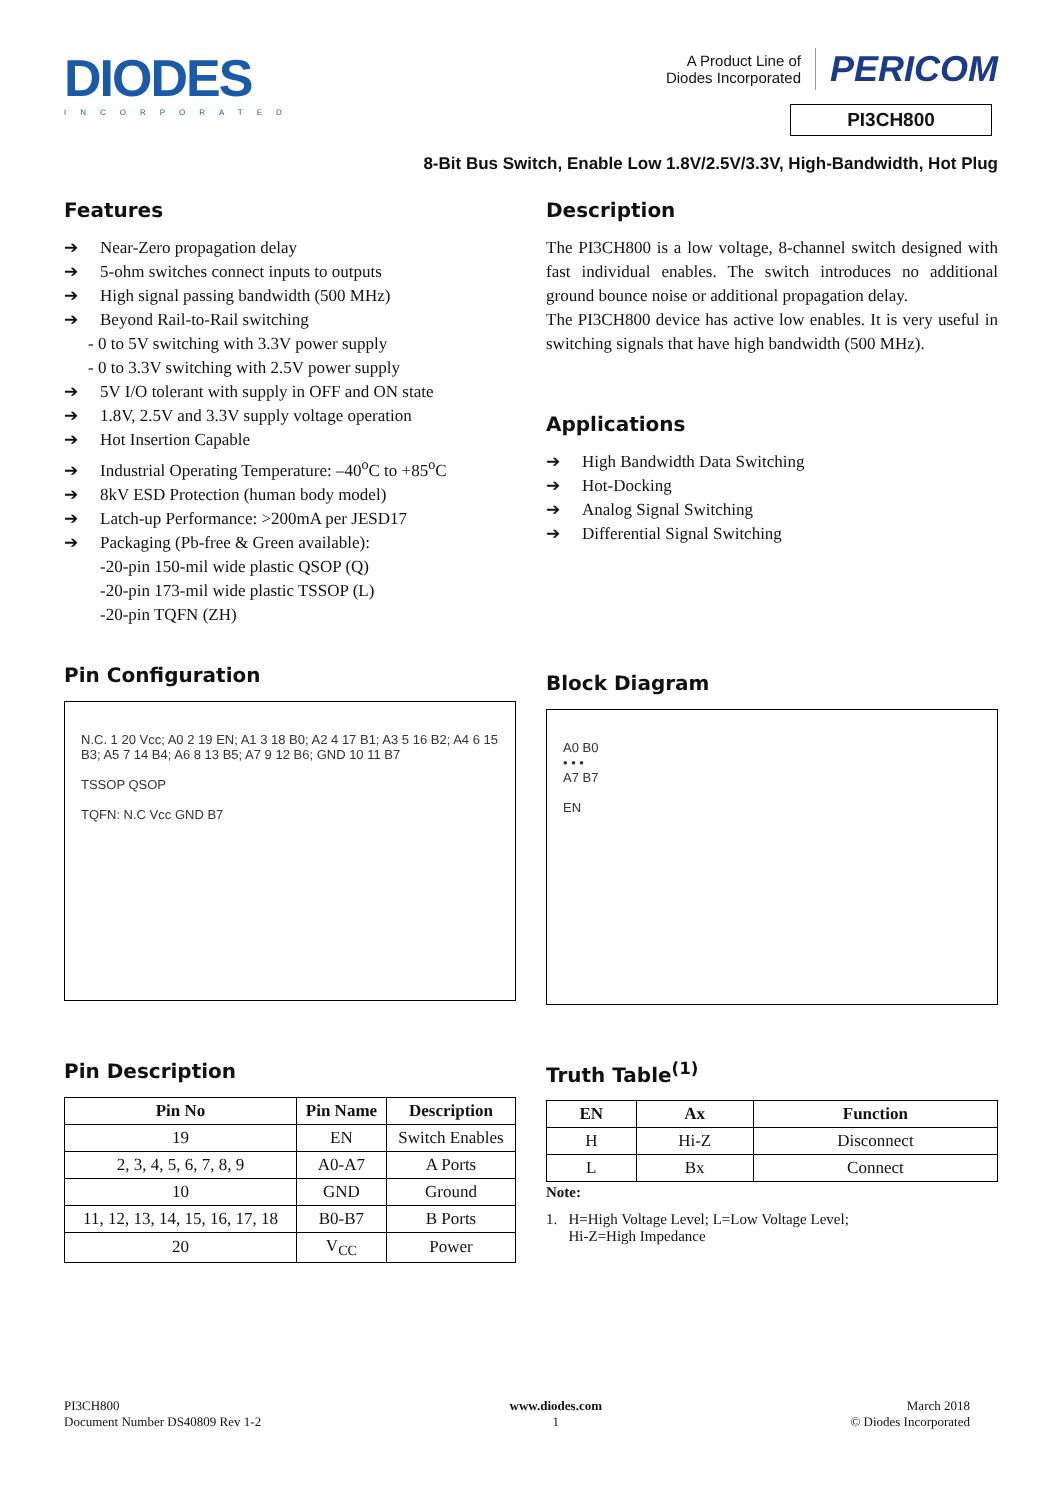DIODES
INCORPORATED
A Product Line of
Diodes Incorporated
PERICOM
PI3CH800
8-Bit Bus Switch, Enable Low 1.8V/2.5V/3.3V, High-Bandwidth, Hot Plug
Features
➔ Near-Zero propagation delay
➔ 5-ohm switches connect inputs to outputs
➔ High signal passing bandwidth (500 MHz)
➔ Beyond Rail-to-Rail switching
- 0 to 5V switching with 3.3V power supply
- 0 to 3.3V switching with 2.5V power supply
➔ 5V I/O tolerant with supply in OFF and ON state
➔ 1.8V, 2.5V and 3.3V supply voltage operation
➔ Hot Insertion Capable
➔ Industrial Operating Temperature: –40<sup>o</sup>C to +85<sup>o</sup>C
➔ 8kV ESD Protection (human body model)
➔ Latch-up Performance: >200mA per JESD17
➔ Packaging (Pb-free & Green available):
-20-pin 150-mil wide plastic QSOP (Q)
-20-pin 173-mil wide plastic TSSOP (L)
-20-pin TQFN (ZH)
Description
The PI3CH800 is a low voltage, 8-channel switch designed with fast individual enables. The switch introduces no additional ground bounce noise or additional propagation delay.
The PI3CH800 device has active low enables. It is very useful in switching signals that have high bandwidth (500 MHz).
Applications
➔ High Bandwidth Data Switching
➔ Hot-Docking
➔ Analog Signal Switching
➔ Differential Signal Switching
Pin Configuration
N.C. 1 20 Vcc; A0 2 19 EN; A1 3 18 B0; A2 4 17 B1; A3 5 16 B2; A4 6 15 B3; A5 7 14 B4; A6 8 13 B5; A7 9 12 B6; GND 10 11 B7
TSSOP QSOP
TQFN: N.C Vcc GND B7
Block Diagram
A0 B0
• • •
A7 B7
EN
Pin Description
| Pin No | Pin Name | Description |
| --- | --- | --- |
| 19 | EN | Switch Enables |
| 2, 3, 4, 5, 6, 7, 8, 9 | A0-A7 | A Ports |
| 10 | GND | Ground |
| 11, 12, 13, 14, 15, 16, 17, 18 | B0-B7 | B Ports |
| 20 | V<sub>CC</sub> | Power |
Truth Table<sup>(1)</sup>
| EN | Ax | Function |
| --- | --- | --- |
| H | Hi-Z | Disconnect |
| L | Bx | Connect |
Note:
1. H=High Voltage Level; L=Low Voltage Level;
Hi-Z=High Impedance
PI3CH800
Document Number DS40809 Rev 1-2
www.diodes.com
1
March 2018
© Diodes Incorporated